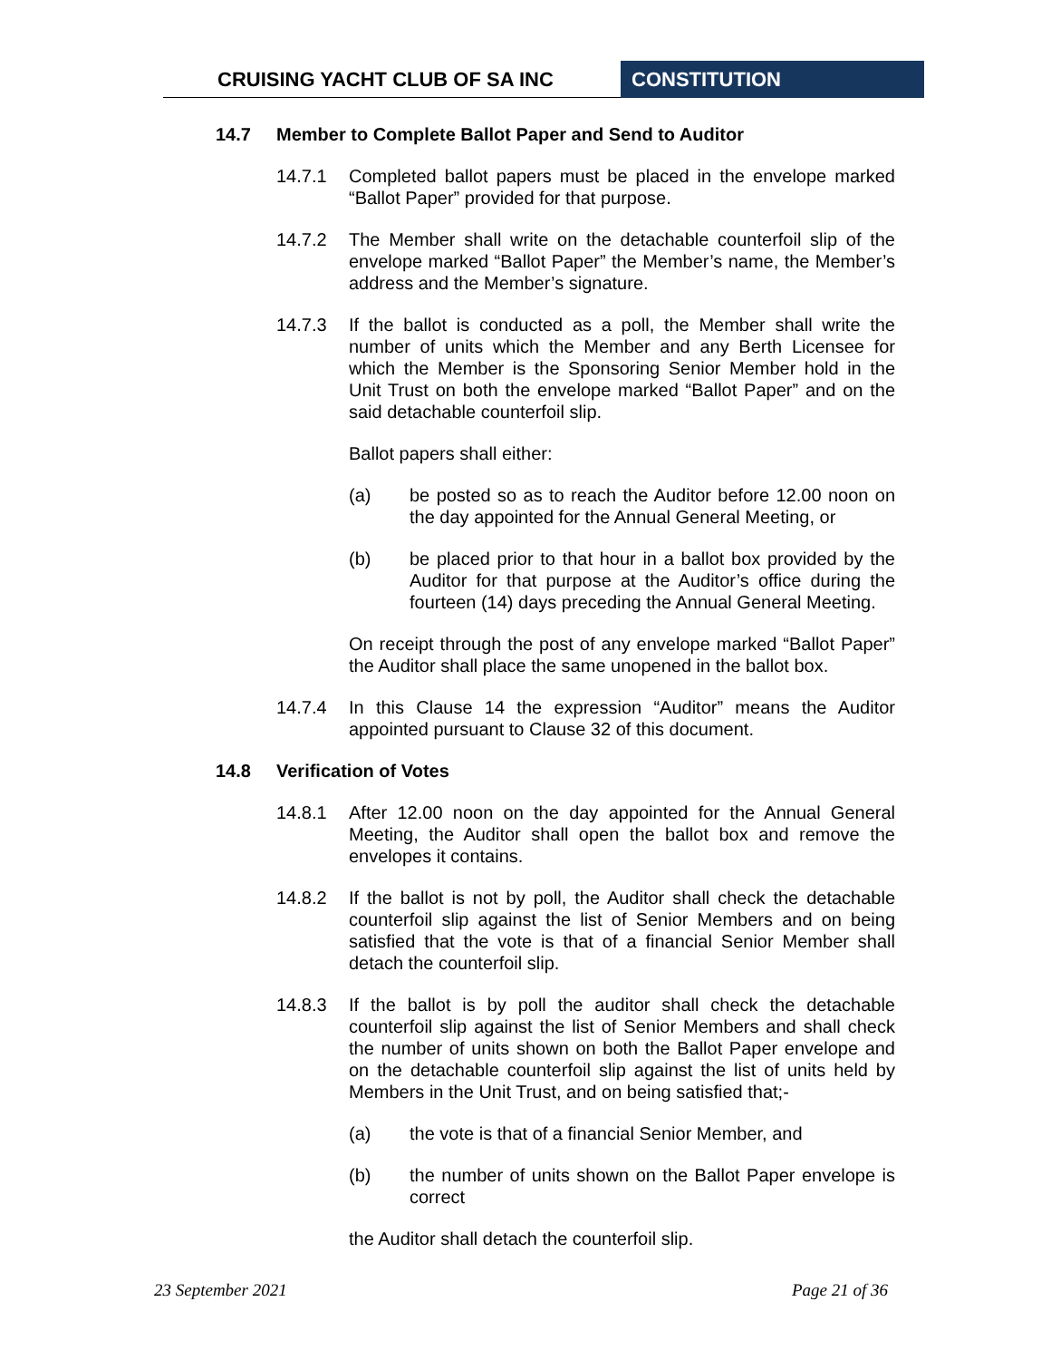CRUISING YACHT CLUB OF SA INC CONSTITUTION
14.7 Member to Complete Ballot Paper and Send to Auditor
14.7.1 Completed ballot papers must be placed in the envelope marked “Ballot Paper” provided for that purpose.
14.7.2 The Member shall write on the detachable counterfoil slip of the envelope marked “Ballot Paper” the Member’s name, the Member’s address and the Member’s signature.
14.7.3 If the ballot is conducted as a poll, the Member shall write the number of units which the Member and any Berth Licensee for which the Member is the Sponsoring Senior Member hold in the Unit Trust on both the envelope marked “Ballot Paper” and on the said detachable counterfoil slip.
Ballot papers shall either:
(a) be posted so as to reach the Auditor before 12.00 noon on the day appointed for the Annual General Meeting, or
(b) be placed prior to that hour in a ballot box provided by the Auditor for that purpose at the Auditor’s office during the fourteen (14) days preceding the Annual General Meeting.
On receipt through the post of any envelope marked “Ballot Paper” the Auditor shall place the same unopened in the ballot box.
14.7.4 In this Clause 14 the expression “Auditor” means the Auditor appointed pursuant to Clause 32 of this document.
14.8 Verification of Votes
14.8.1 After 12.00 noon on the day appointed for the Annual General Meeting, the Auditor shall open the ballot box and remove the envelopes it contains.
14.8.2 If the ballot is not by poll, the Auditor shall check the detachable counterfoil slip against the list of Senior Members and on being satisfied that the vote is that of a financial Senior Member shall detach the counterfoil slip.
14.8.3 If the ballot is by poll the auditor shall check the detachable counterfoil slip against the list of Senior Members and shall check the number of units shown on both the Ballot Paper envelope and on the detachable counterfoil slip against the list of units held by Members in the Unit Trust, and on being satisfied that;-
(a) the vote is that of a financial Senior Member, and
(b) the number of units shown on the Ballot Paper envelope is correct
the Auditor shall detach the counterfoil slip.
23 September 2021 Page 21 of 36